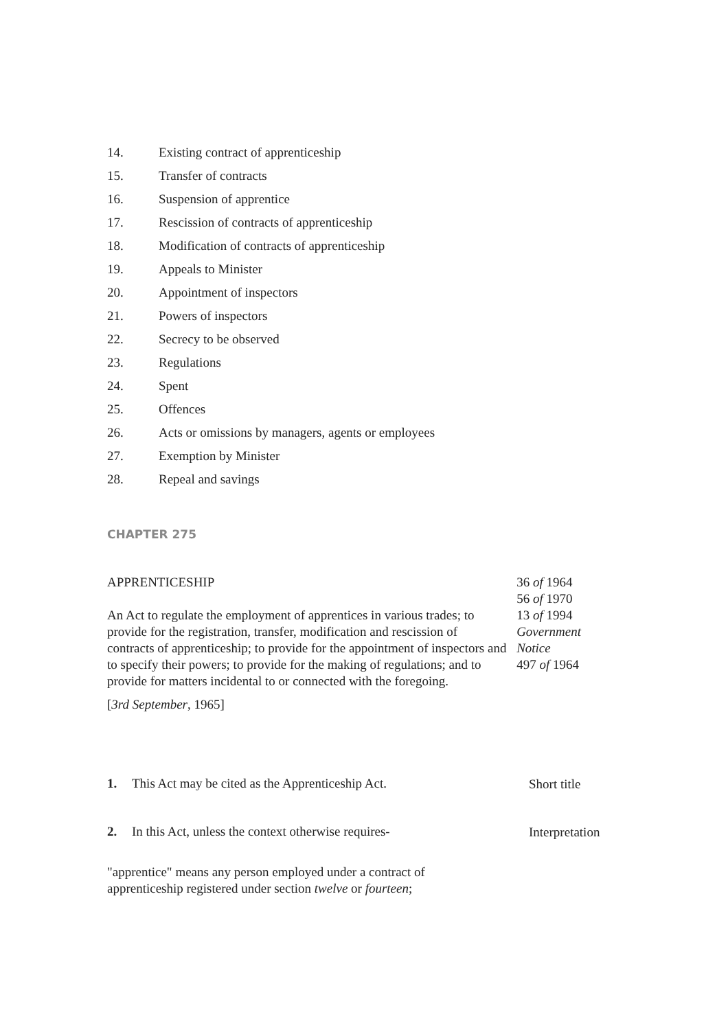14. Existing contract of apprenticeship
15. Transfer of contracts
16. Suspension of apprentice
17. Rescission of contracts of apprenticeship
18. Modification of contracts of apprenticeship
19. Appeals to Minister
20. Appointment of inspectors
21. Powers of inspectors
22. Secrecy to be observed
23. Regulations
24. Spent
25. Offences
26. Acts or omissions by managers, agents or employees
27. Exemption by Minister
28. Repeal and savings
CHAPTER 275
APPRENTICESHIP
An Act to regulate the employment of apprentices in various trades; to provide for the registration, transfer, modification and rescission of contracts of apprenticeship; to provide for the appointment of inspectors and to specify their powers; to provide for the making of regulations; and to provide for matters incidental to or connected with the foregoing.
[3rd September, 1965]
36 of 1964
56 of 1970
13 of 1994
Government Notice
497 of 1964
1. This Act may be cited as the Apprenticeship Act.
Short title
2. In this Act, unless the context otherwise requires-
Interpretation
"apprentice" means any person employed under a contract of
apprenticeship registered under section twelve or fourteen;